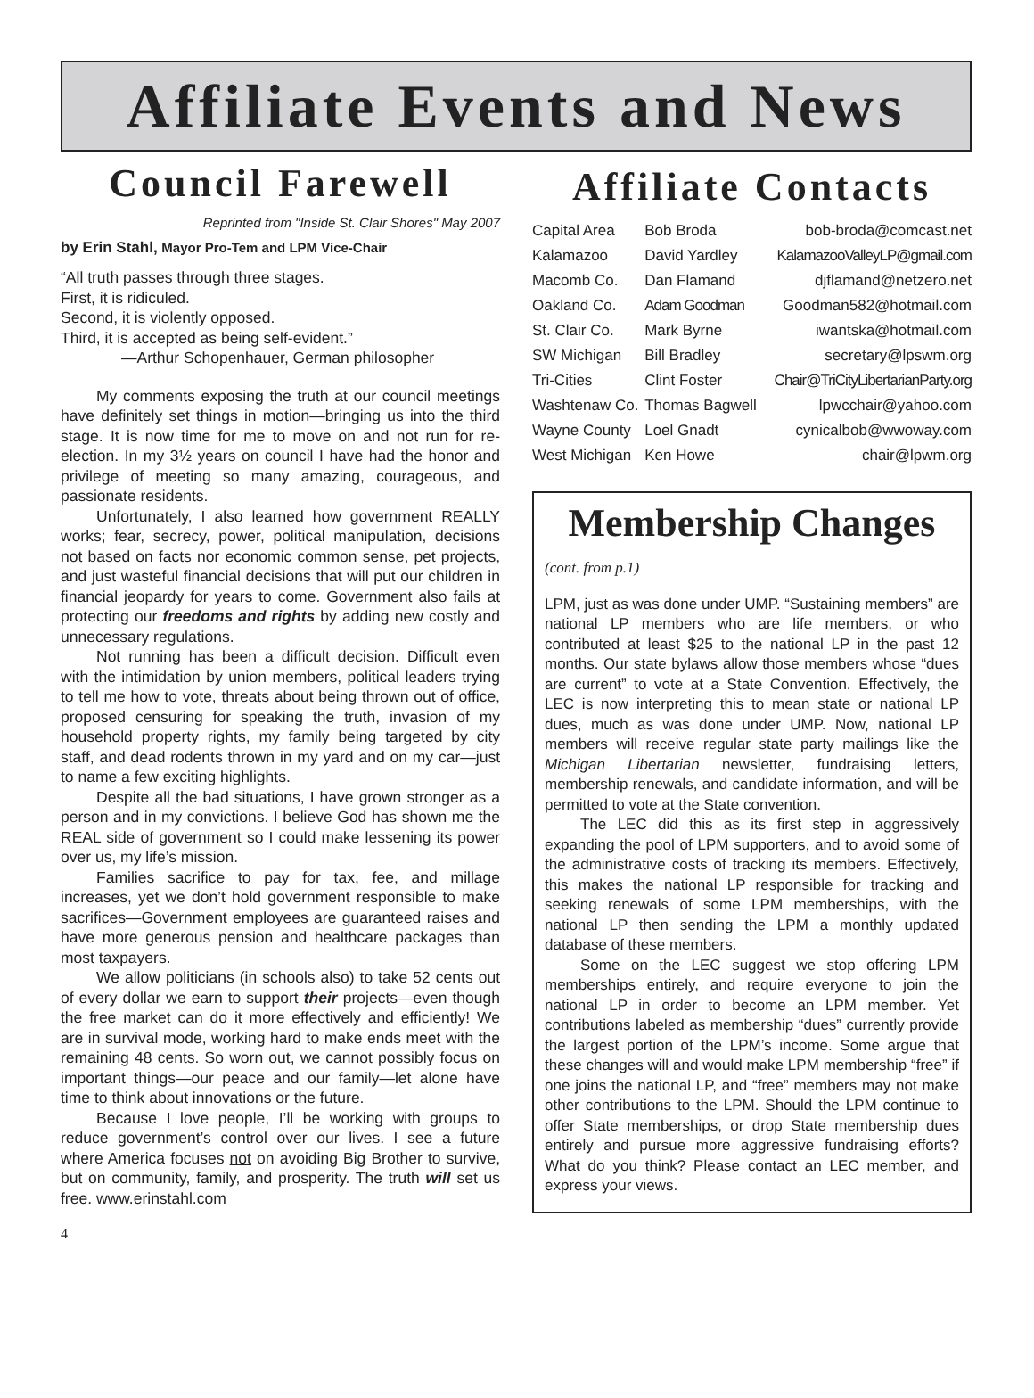Affiliate Events and News
Council Farewell
Reprinted from "Inside St. Clair Shores" May 2007
by Erin Stahl, Mayor Pro-Tem and LPM Vice-Chair
“All truth passes through three stages.
First, it is ridiculed.
Second, it is violently opposed.
Third, it is accepted as being self-evident.”
—Arthur Schopenhauer, German philosopher
My comments exposing the truth at our council meetings have definitely set things in motion—bringing us into the third stage. It is now time for me to move on and not run for re-election. In my 3½ years on council I have had the honor and privilege of meeting so many amazing, courageous, and passionate residents.
Unfortunately, I also learned how government REALLY works; fear, secrecy, power, political manipulation, decisions not based on facts nor economic common sense, pet projects, and just wasteful financial decisions that will put our children in financial jeopardy for years to come. Government also fails at protecting our freedoms and rights by adding new costly and unnecessary regulations.
Not running has been a difficult decision. Difficult even with the intimidation by union members, political leaders trying to tell me how to vote, threats about being thrown out of office, proposed censuring for speaking the truth, invasion of my household property rights, my family being targeted by city staff, and dead rodents thrown in my yard and on my car—just to name a few exciting highlights.
Despite all the bad situations, I have grown stronger as a person and in my convictions. I believe God has shown me the REAL side of government so I could make lessening its power over us, my life’s mission.
Families sacrifice to pay for tax, fee, and millage increases, yet we don’t hold government responsible to make sacrifices—Government employees are guaranteed raises and have more generous pension and healthcare packages than most taxpayers.
We allow politicians (in schools also) to take 52 cents out of every dollar we earn to support their projects—even though the free market can do it more effectively and efficiently! We are in survival mode, working hard to make ends meet with the remaining 48 cents. So worn out, we cannot possibly focus on important things—our peace and our family—let alone have time to think about innovations or the future.
Because I love people, I’ll be working with groups to reduce government’s control over our lives. I see a future where America focuses not on avoiding Big Brother to survive, but on community, family, and prosperity. The truth will set us free. www.erinstahl.com
Affiliate Contacts
| Capital Area | Bob Broda | bob-broda@comcast.net |
| Kalamazoo | David Yardley | KalamazooValleyLP@gmail.com |
| Macomb Co. | Dan Flamand | djflamand@netzero.net |
| Oakland Co. | Adam Goodman | Goodman582@hotmail.com |
| St. Clair Co. | Mark Byrne | iwantska@hotmail.com |
| SW Michigan | Bill Bradley | secretary@lpswm.org |
| Tri-Cities | Clint Foster | Chair@TriCityLibertarianParty.org |
| Washtenaw Co. | Thomas Bagwell | lpwcchair@yahoo.com |
| Wayne County | Loel Gnadt | cynicalbob@wwoway.com |
| West Michigan | Ken Howe | chair@lpwm.org |
Membership Changes
(cont. from p.1)
LPM, just as was done under UMP. “Sustaining members” are national LP members who are life members, or who contributed at least $25 to the national LP in the past 12 months. Our state bylaws allow those members whose “dues are current” to vote at a State Convention. Effectively, the LEC is now interpreting this to mean state or national LP dues, much as was done under UMP. Now, national LP members will receive regular state party mailings like the Michigan Libertarian newsletter, fundraising letters, membership renewals, and candidate information, and will be permitted to vote at the State convention.
The LEC did this as its first step in aggressively expanding the pool of LPM supporters, and to avoid some of the administrative costs of tracking its members. Effectively, this makes the national LP responsible for tracking and seeking renewals of some LPM memberships, with the national LP then sending the LPM a monthly updated database of these members.
Some on the LEC suggest we stop offering LPM memberships entirely, and require everyone to join the national LP in order to become an LPM member. Yet contributions labeled as membership “dues” currently provide the largest portion of the LPM’s income. Some argue that these changes will and would make LPM membership “free” if one joins the national LP, and “free” members may not make other contributions to the LPM. Should the LPM continue to offer State memberships, or drop State membership dues entirely and pursue more aggressive fundraising efforts? What do you think? Please contact an LEC member, and express your views.
4